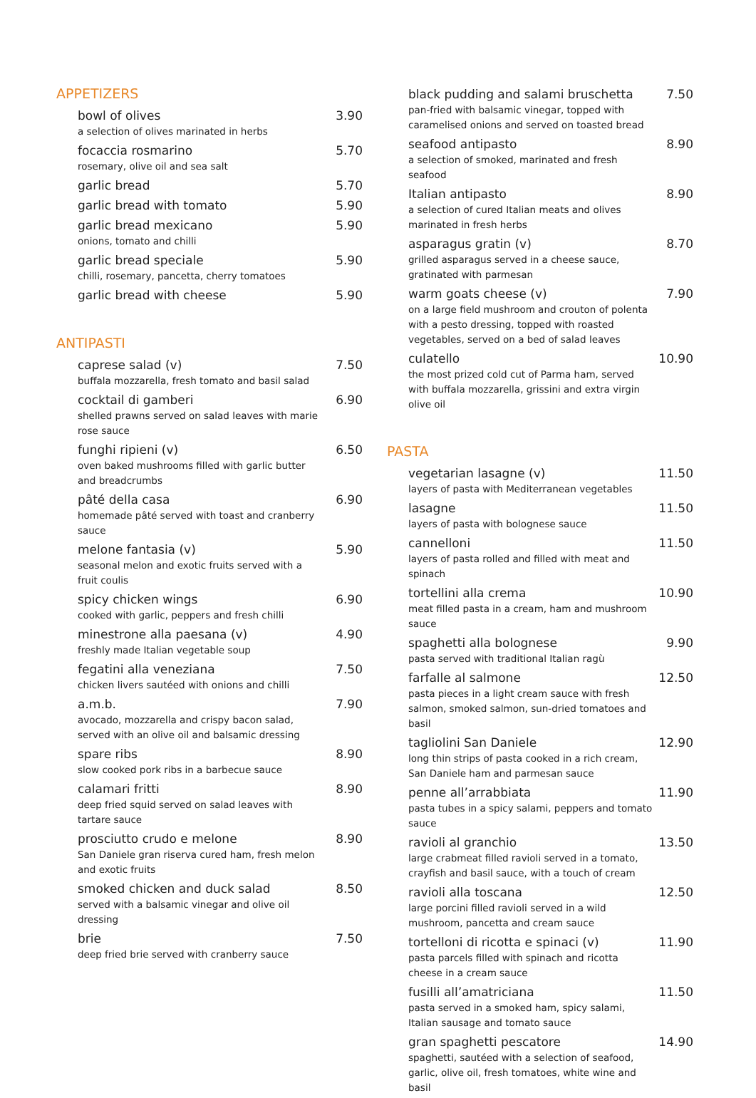APPETIZERS
bowl of olives 3.90
a selection of olives marinated in herbs
focaccia rosmarino 5.70
rosemary, olive oil and sea salt
garlic bread 5.70
garlic bread with tomato 5.90
garlic bread mexicano 5.90
onions, tomato and chilli
garlic bread speciale 5.90
chilli, rosemary, pancetta, cherry tomatoes
garlic bread with cheese 5.90
ANTIPASTI
caprese salad (v) 7.50
buffala mozzarella, fresh tomato and basil salad
cocktail di gamberi 6.90
shelled prawns served on salad leaves with marie rose sauce
funghi ripieni (v) 6.50
oven baked mushrooms filled with garlic butter and breadcrumbs
pâté della casa 6.90
homemade pâté served with toast and cranberry sauce
melone fantasia (v) 5.90
seasonal melon and exotic fruits served with a fruit coulis
spicy chicken wings 6.90
cooked with garlic, peppers and fresh chilli
minestrone alla paesana (v) 4.90
freshly made Italian vegetable soup
fegatini alla veneziana 7.50
chicken livers sautéed with onions and chilli
a.m.b. 7.90
avocado, mozzarella and crispy bacon salad, served with an olive oil and balsamic dressing
spare ribs 8.90
slow cooked pork ribs in a barbecue sauce
calamari fritti 8.90
deep fried squid served on salad leaves with tartare sauce
prosciutto crudo e melone 8.90
San Daniele gran riserva cured ham, fresh melon and exotic fruits
smoked chicken and duck salad 8.50
served with a balsamic vinegar and olive oil dressing
brie 7.50
deep fried brie served with cranberry sauce
black pudding and salami bruschetta 7.50
pan-fried with balsamic vinegar, topped with caramelised onions and served on toasted bread
seafood antipasto 8.90
a selection of smoked, marinated and fresh seafood
Italian antipasto 8.90
a selection of cured Italian meats and olives marinated in fresh herbs
asparagus gratin (v) 8.70
grilled asparagus served in a cheese sauce, gratinated with parmesan
warm goats cheese (v) 7.90
on a large field mushroom and crouton of polenta with a pesto dressing, topped with roasted vegetables, served on a bed of salad leaves
culatello 10.90
the most prized cold cut of Parma ham, served with buffala mozzarella, grissini and extra virgin olive oil
PASTA
vegetarian lasagne (v) 11.50
layers of pasta with Mediterranean vegetables
lasagne 11.50
layers of pasta with bolognese sauce
cannelloni 11.50
layers of pasta rolled and filled with meat and spinach
tortellini alla crema 10.90
meat filled pasta in a cream, ham and mushroom sauce
spaghetti alla bolognese 9.90
pasta served with traditional Italian ragù
farfalle al salmone 12.50
pasta pieces in a light cream sauce with fresh salmon, smoked salmon, sun-dried tomatoes and basil
tagliolini San Daniele 12.90
long thin strips of pasta cooked in a rich cream, San Daniele ham and parmesan sauce
penne all’arrabbiata 11.90
pasta tubes in a spicy salami, peppers and tomato sauce
ravioli al granchio 13.50
large crabmeat filled ravioli served in a tomato, crayfish and basil sauce, with a touch of cream
ravioli alla toscana 12.50
large porcini filled ravioli served in a wild mushroom, pancetta and cream sauce
tortelloni di ricotta e spinaci (v) 11.90
pasta parcels filled with spinach and ricotta cheese in a cream sauce
fusilli all’amatriciana 11.50
pasta served in a smoked ham, spicy salami, Italian sausage and tomato sauce
gran spaghetti pescatore 14.90
spaghetti, sautéed with a selection of seafood, garlic, olive oil, fresh tomatoes, white wine and basil